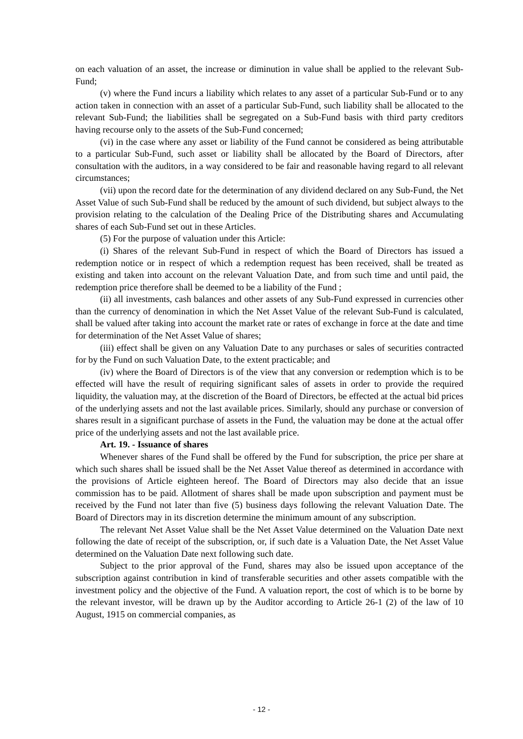on each valuation of an asset, the increase or diminution in value shall be applied to the relevant Sub-Fund;
(v) where the Fund incurs a liability which relates to any asset of a particular Sub-Fund or to any action taken in connection with an asset of a particular Sub-Fund, such liability shall be allocated to the relevant Sub-Fund; the liabilities shall be segregated on a Sub-Fund basis with third party creditors having recourse only to the assets of the Sub-Fund concerned;
(vi) in the case where any asset or liability of the Fund cannot be considered as being attributable to a particular Sub-Fund, such asset or liability shall be allocated by the Board of Directors, after consultation with the auditors, in a way considered to be fair and reasonable having regard to all relevant circumstances;
(vii) upon the record date for the determination of any dividend declared on any Sub-Fund, the Net Asset Value of such Sub-Fund shall be reduced by the amount of such dividend, but subject always to the provision relating to the calculation of the Dealing Price of the Distributing shares and Accumulating shares of each Sub-Fund set out in these Articles.
(5) For the purpose of valuation under this Article:
(i) Shares of the relevant Sub-Fund in respect of which the Board of Directors has issued a redemption notice or in respect of which a redemption request has been received, shall be treated as existing and taken into account on the relevant Valuation Date, and from such time and until paid, the redemption price therefore shall be deemed to be a liability of the Fund ;
(ii) all investments, cash balances and other assets of any Sub-Fund expressed in currencies other than the currency of denomination in which the Net Asset Value of the relevant Sub-Fund is calculated, shall be valued after taking into account the market rate or rates of exchange in force at the date and time for determination of the Net Asset Value of shares;
(iii) effect shall be given on any Valuation Date to any purchases or sales of securities contracted for by the Fund on such Valuation Date, to the extent practicable; and
(iv) where the Board of Directors is of the view that any conversion or redemption which is to be effected will have the result of requiring significant sales of assets in order to provide the required liquidity, the valuation may, at the discretion of the Board of Directors, be effected at the actual bid prices of the underlying assets and not the last available prices. Similarly, should any purchase or conversion of shares result in a significant purchase of assets in the Fund, the valuation may be done at the actual offer price of the underlying assets and not the last available price.
Art. 19. - Issuance of shares
Whenever shares of the Fund shall be offered by the Fund for subscription, the price per share at which such shares shall be issued shall be the Net Asset Value thereof as determined in accordance with the provisions of Article eighteen hereof. The Board of Directors may also decide that an issue commission has to be paid. Allotment of shares shall be made upon subscription and payment must be received by the Fund not later than five (5) business days following the relevant Valuation Date. The Board of Directors may in its discretion determine the minimum amount of any subscription.
The relevant Net Asset Value shall be the Net Asset Value determined on the Valuation Date next following the date of receipt of the subscription, or, if such date is a Valuation Date, the Net Asset Value determined on the Valuation Date next following such date.
Subject to the prior approval of the Fund, shares may also be issued upon acceptance of the subscription against contribution in kind of transferable securities and other assets compatible with the investment policy and the objective of the Fund. A valuation report, the cost of which is to be borne by the relevant investor, will be drawn up by the Auditor according to Article 26-1 (2) of the law of 10 August, 1915 on commercial companies, as
- 12 -